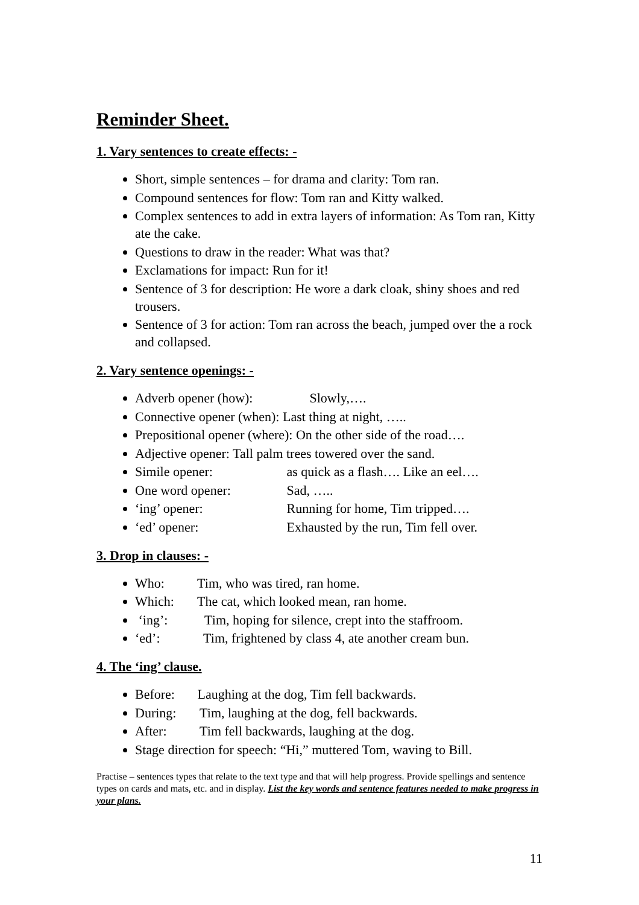Reminder Sheet.
1. Vary sentences to create effects: -
Short, simple sentences – for drama and clarity: Tom ran.
Compound sentences for flow: Tom ran and Kitty walked.
Complex sentences to add in extra layers of information: As Tom ran, Kitty ate the cake.
Questions to draw in the reader: What was that?
Exclamations for impact: Run for it!
Sentence of 3 for description: He wore a dark cloak, shiny shoes and red trousers.
Sentence of 3 for action: Tom ran across the beach, jumped over the a rock and collapsed.
2. Vary sentence openings: -
Adverb opener (how): Slowly,….
Connective opener (when): Last thing at night, …..
Prepositional opener (where): On the other side of the road….
Adjective opener: Tall palm trees towered over the sand.
Simile opener: as quick as a flash…. Like an eel….
One word opener: Sad, …..
‘ing’ opener: Running for home, Tim tripped….
‘ed’ opener: Exhausted by the run, Tim fell over.
3. Drop in clauses: -
Who: Tim, who was tired, ran home.
Which: The cat, which looked mean, ran home.
‘ing’: Tim, hoping for silence, crept into the staffroom.
‘ed’: Tim, frightened by class 4, ate another cream bun.
4. The ‘ing’ clause.
Before: Laughing at the dog, Tim fell backwards.
During: Tim, laughing at the dog, fell backwards.
After: Tim fell backwards, laughing at the dog.
Stage direction for speech: “Hi,” muttered Tom, waving to Bill.
Practise – sentences types that relate to the text type and that will help progress. Provide spellings and sentence types on cards and mats, etc. and in display. List the key words and sentence features needed to make progress in your plans.
11